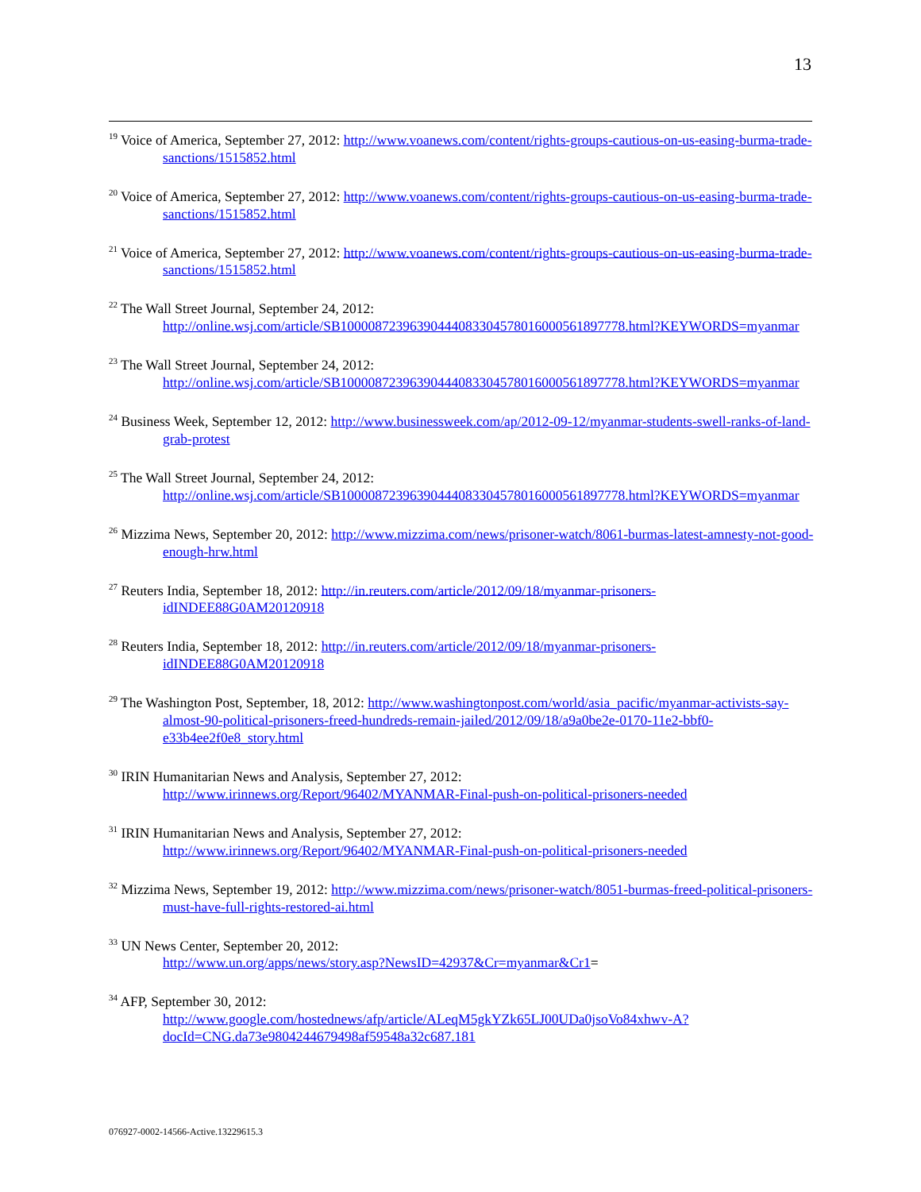13
<sup>19</sup> Voice of America, September 27, 2012: http://www.voanews.com/content/rights-groups-cautious-on-us-easing-burma-trade-sanctions/1515852.html
<sup>20</sup> Voice of America, September 27, 2012: http://www.voanews.com/content/rights-groups-cautious-on-us-easing-burma-trade-sanctions/1515852.html
<sup>21</sup> Voice of America, September 27, 2012: http://www.voanews.com/content/rights-groups-cautious-on-us-easing-burma-trade-sanctions/1515852.html
<sup>22</sup> The Wall Street Journal, September 24, 2012:
http://online.wsj.com/article/SB10000872396390444083304578016000561897778.html?KEYWORDS=myanmar
<sup>23</sup> The Wall Street Journal, September 24, 2012:
http://online.wsj.com/article/SB10000872396390444083304578016000561897778.html?KEYWORDS=myanmar
<sup>24</sup> Business Week, September 12, 2012: http://www.businessweek.com/ap/2012-09-12/myanmar-students-swell-ranks-of-land-grab-protest
<sup>25</sup> The Wall Street Journal, September 24, 2012:
http://online.wsj.com/article/SB10000872396390444083304578016000561897778.html?KEYWORDS=myanmar
<sup>26</sup> Mizzima News, September 20, 2012: http://www.mizzima.com/news/prisoner-watch/8061-burmas-latest-amnesty-not-good-enough-hrw.html
<sup>27</sup> Reuters India, September 18, 2012: http://in.reuters.com/article/2012/09/18/myanmar-prisoners-idINDEE88G0AM20120918
<sup>28</sup> Reuters India, September 18, 2012: http://in.reuters.com/article/2012/09/18/myanmar-prisoners-idINDEE88G0AM20120918
<sup>29</sup> The Washington Post, September, 18, 2012: http://www.washingtonpost.com/world/asia_pacific/myanmar-activists-say-almost-90-political-prisoners-freed-hundreds-remain-jailed/2012/09/18/a9a0be2e-0170-11e2-bbf0-e33b4ee2f0e8_story.html
<sup>30</sup> IRIN Humanitarian News and Analysis, September 27, 2012:
http://www.irinnews.org/Report/96402/MYANMAR-Final-push-on-political-prisoners-needed
<sup>31</sup> IRIN Humanitarian News and Analysis, September 27, 2012:
http://www.irinnews.org/Report/96402/MYANMAR-Final-push-on-political-prisoners-needed
<sup>32</sup> Mizzima News, September 19, 2012: http://www.mizzima.com/news/prisoner-watch/8051-burmas-freed-political-prisoners-must-have-full-rights-restored-ai.html
<sup>33</sup> UN News Center, September 20, 2012:
http://www.un.org/apps/news/story.asp?NewsID=42937&Cr=myanmar&Cr1=
<sup>34</sup> AFP, September 30, 2012:
http://www.google.com/hostednews/afp/article/ALeqM5gkYZk65LJ00UDa0jsoVo84xhwv-A?docId=CNG.da73e9804244679498af59548a32c687.181
076927-0002-14566-Active.13229615.3